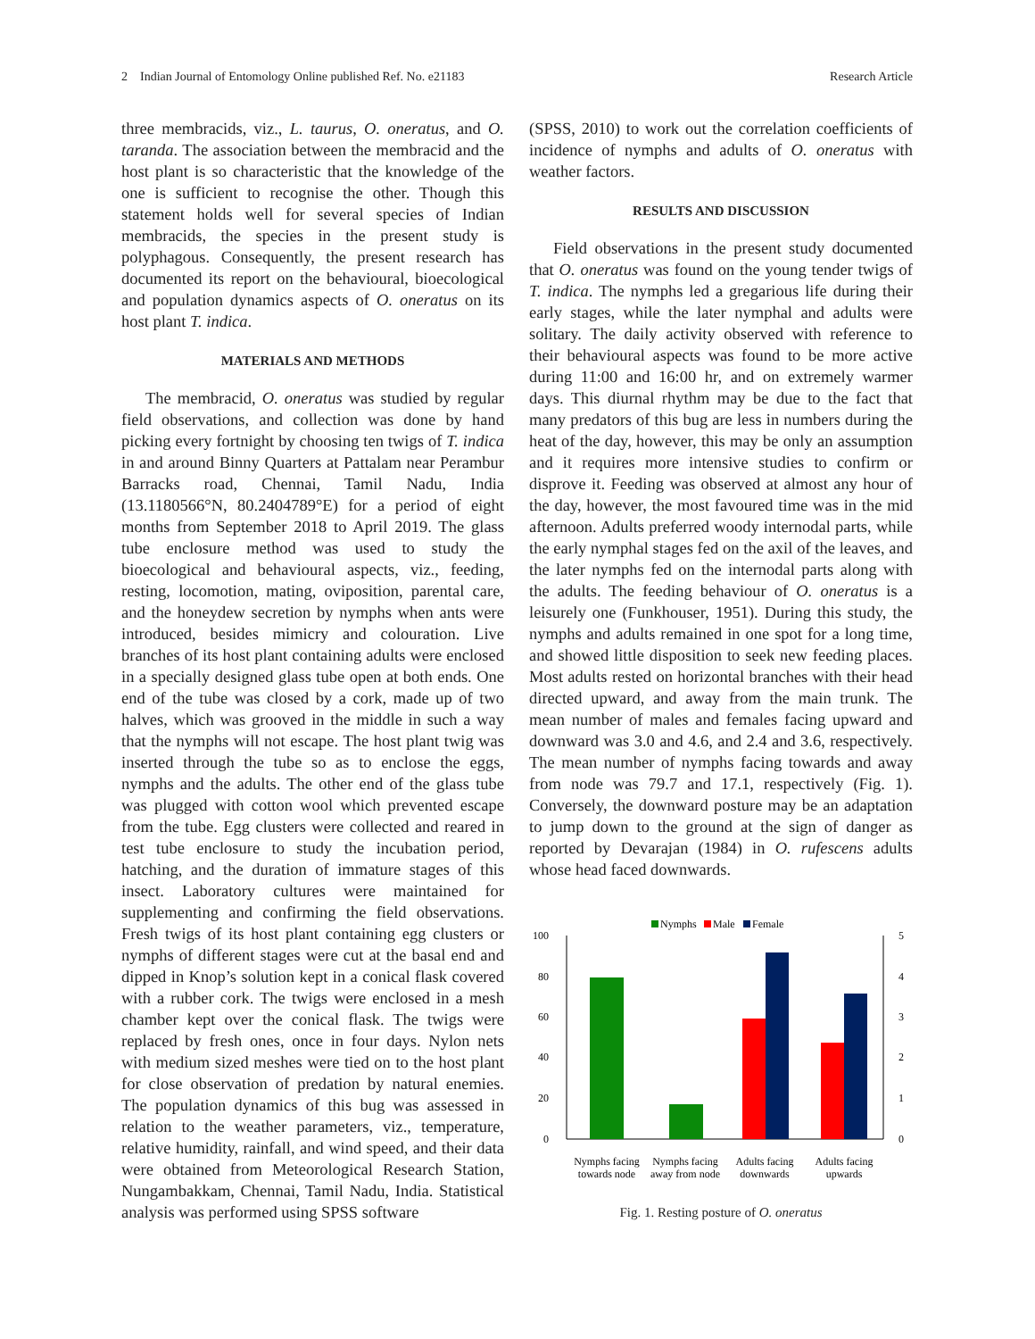2 Indian Journal of Entomology Online published Ref. No. e21183 Research Article
three membracids, viz., L. taurus, O. oneratus, and O. taranda. The association between the membracid and the host plant is so characteristic that the knowledge of the one is sufficient to recognise the other. Though this statement holds well for several species of Indian membracids, the species in the present study is polyphagous. Consequently, the present research has documented its report on the behavioural, bioecological and population dynamics aspects of O. oneratus on its host plant T. indica.
MATERIALS AND METHODS
The membracid, O. oneratus was studied by regular field observations, and collection was done by hand picking every fortnight by choosing ten twigs of T. indica in and around Binny Quarters at Pattalam near Perambur Barracks road, Chennai, Tamil Nadu, India (13.1180566°N, 80.2404789°E) for a period of eight months from September 2018 to April 2019. The glass tube enclosure method was used to study the bioecological and behavioural aspects, viz., feeding, resting, locomotion, mating, oviposition, parental care, and the honeydew secretion by nymphs when ants were introduced, besides mimicry and colouration. Live branches of its host plant containing adults were enclosed in a specially designed glass tube open at both ends. One end of the tube was closed by a cork, made up of two halves, which was grooved in the middle in such a way that the nymphs will not escape. The host plant twig was inserted through the tube so as to enclose the eggs, nymphs and the adults. The other end of the glass tube was plugged with cotton wool which prevented escape from the tube. Egg clusters were collected and reared in test tube enclosure to study the incubation period, hatching, and the duration of immature stages of this insect. Laboratory cultures were maintained for supplementing and confirming the field observations. Fresh twigs of its host plant containing egg clusters or nymphs of different stages were cut at the basal end and dipped in Knop’s solution kept in a conical flask covered with a rubber cork. The twigs were enclosed in a mesh chamber kept over the conical flask. The twigs were replaced by fresh ones, once in four days. Nylon nets with medium sized meshes were tied on to the host plant for close observation of predation by natural enemies. The population dynamics of this bug was assessed in relation to the weather parameters, viz., temperature, relative humidity, rainfall, and wind speed, and their data were obtained from Meteorological Research Station, Nungambakkam, Chennai, Tamil Nadu, India. Statistical analysis was performed using SPSS software
(SPSS, 2010) to work out the correlation coefficients of incidence of nymphs and adults of O. oneratus with weather factors.
RESULTS AND DISCUSSION
Field observations in the present study documented that O. oneratus was found on the young tender twigs of T. indica. The nymphs led a gregarious life during their early stages, while the later nymphal and adults were solitary. The daily activity observed with reference to their behavioural aspects was found to be more active during 11:00 and 16:00 hr, and on extremely warmer days. This diurnal rhythm may be due to the fact that many predators of this bug are less in numbers during the heat of the day, however, this may be only an assumption and it requires more intensive studies to confirm or disprove it. Feeding was observed at almost any hour of the day, however, the most favoured time was in the mid afternoon. Adults preferred woody internodal parts, while the early nymphal stages fed on the axil of the leaves, and the later nymphs fed on the internodal parts along with the adults. The feeding behaviour of O. oneratus is a leisurely one (Funkhouser, 1951). During this study, the nymphs and adults remained in one spot for a long time, and showed little disposition to seek new feeding places. Most adults rested on horizontal branches with their head directed upward, and away from the main trunk. The mean number of males and females facing upward and downward was 3.0 and 4.6, and 2.4 and 3.6, respectively. The mean number of nymphs facing towards and away from node was 79.7 and 17.1, respectively (Fig. 1). Conversely, the downward posture may be an adaptation to jump down to the ground at the sign of danger as reported by Devarajan (1984) in O. rufescens adults whose head faced downwards.
Nymphs
Male
Female
100
80
60
40
20
0
5
4
3
2
1
0
Nymphs facing
towards node
Nymphs facing
away from node
Adults facing
downwards
Adults facing
upwards
Fig. 1. Resting posture of O. oneratus